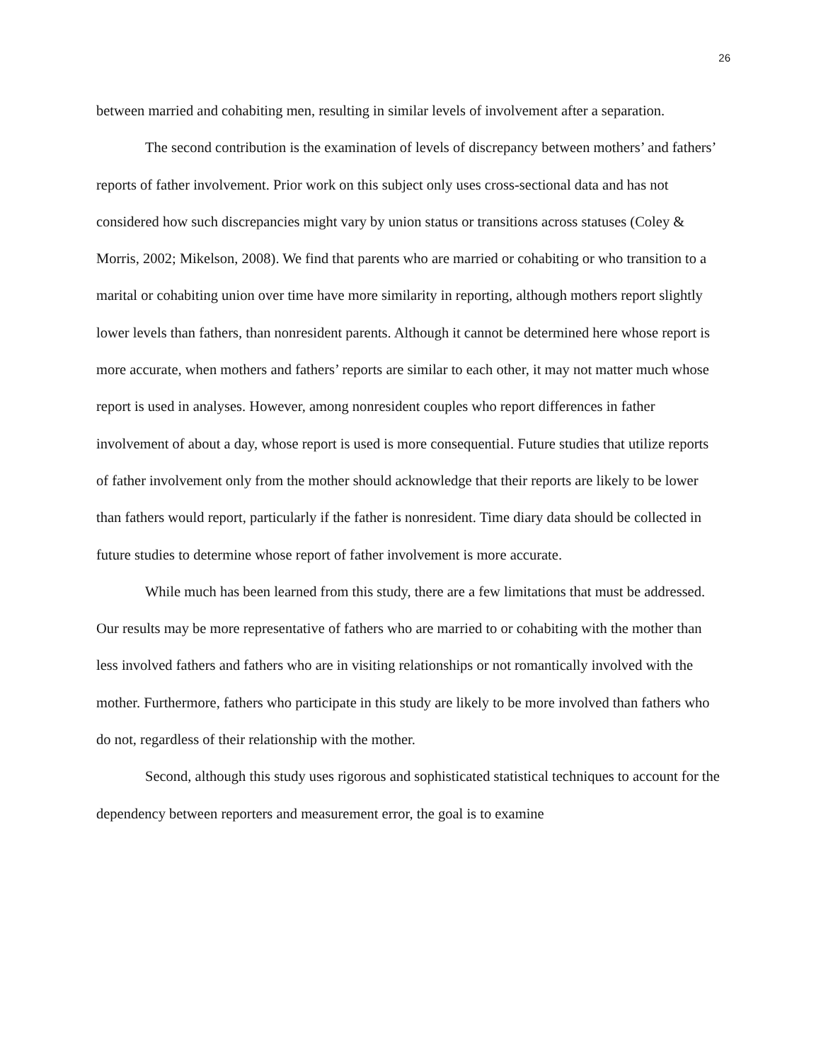26
between married and cohabiting men, resulting in similar levels of involvement after a separation.
The second contribution is the examination of levels of discrepancy between mothers’ and fathers’ reports of father involvement. Prior work on this subject only uses cross-sectional data and has not considered how such discrepancies might vary by union status or transitions across statuses (Coley & Morris, 2002; Mikelson, 2008). We find that parents who are married or cohabiting or who transition to a marital or cohabiting union over time have more similarity in reporting, although mothers report slightly lower levels than fathers, than nonresident parents. Although it cannot be determined here whose report is more accurate, when mothers and fathers’ reports are similar to each other, it may not matter much whose report is used in analyses. However, among nonresident couples who report differences in father involvement of about a day, whose report is used is more consequential. Future studies that utilize reports of father involvement only from the mother should acknowledge that their reports are likely to be lower than fathers would report, particularly if the father is nonresident. Time diary data should be collected in future studies to determine whose report of father involvement is more accurate.
While much has been learned from this study, there are a few limitations that must be addressed. Our results may be more representative of fathers who are married to or cohabiting with the mother than less involved fathers and fathers who are in visiting relationships or not romantically involved with the mother. Furthermore, fathers who participate in this study are likely to be more involved than fathers who do not, regardless of their relationship with the mother.
Second, although this study uses rigorous and sophisticated statistical techniques to account for the dependency between reporters and measurement error, the goal is to examine